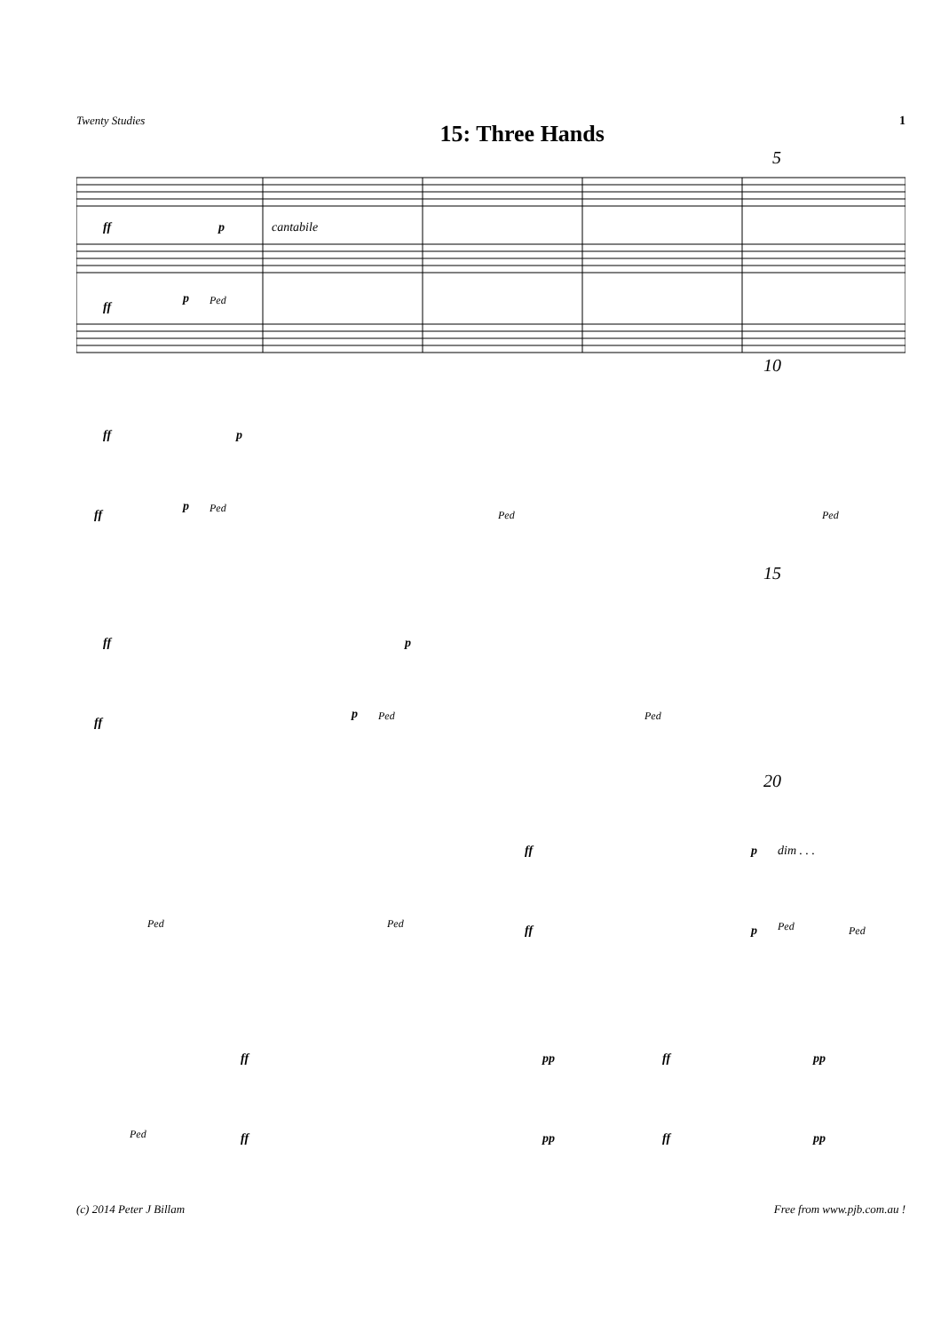Twenty Studies 15: Three Hands 1
5
ff
p
cantabile
ff
p
Ped
10
ff
p
ff
p
Ped
Ped
Ped
15
ff
p
ff
p
Ped
Ped
20
ff
p
dim . . .
Ped
Ped
ff
p
Ped
Ped
ff
pp
ff
pp
Ped
ff
pp
ff
pp
(c) 2014 Peter J Billam Free from www.pjb.com.au !